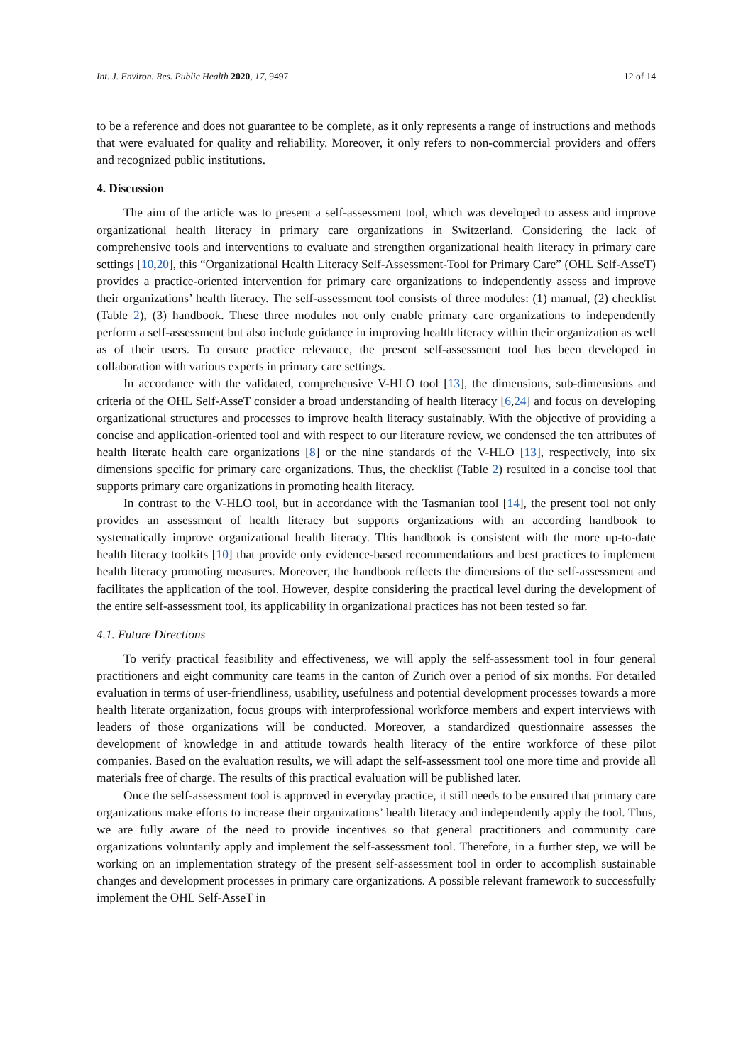Int. J. Environ. Res. Public Health 2020, 17, 9497 12 of 14
to be a reference and does not guarantee to be complete, as it only represents a range of instructions and methods that were evaluated for quality and reliability. Moreover, it only refers to non-commercial providers and offers and recognized public institutions.
4. Discussion
The aim of the article was to present a self-assessment tool, which was developed to assess and improve organizational health literacy in primary care organizations in Switzerland. Considering the lack of comprehensive tools and interventions to evaluate and strengthen organizational health literacy in primary care settings [10,20], this “Organizational Health Literacy Self-Assessment-Tool for Primary Care” (OHL Self-AsseT) provides a practice-oriented intervention for primary care organizations to independently assess and improve their organizations’ health literacy. The self-assessment tool consists of three modules: (1) manual, (2) checklist (Table 2), (3) handbook. These three modules not only enable primary care organizations to independently perform a self-assessment but also include guidance in improving health literacy within their organization as well as of their users. To ensure practice relevance, the present self-assessment tool has been developed in collaboration with various experts in primary care settings.
In accordance with the validated, comprehensive V-HLO tool [13], the dimensions, sub-dimensions and criteria of the OHL Self-AsseT consider a broad understanding of health literacy [6,24] and focus on developing organizational structures and processes to improve health literacy sustainably. With the objective of providing a concise and application-oriented tool and with respect to our literature review, we condensed the ten attributes of health literate health care organizations [8] or the nine standards of the V-HLO [13], respectively, into six dimensions specific for primary care organizations. Thus, the checklist (Table 2) resulted in a concise tool that supports primary care organizations in promoting health literacy.
In contrast to the V-HLO tool, but in accordance with the Tasmanian tool [14], the present tool not only provides an assessment of health literacy but supports organizations with an according handbook to systematically improve organizational health literacy. This handbook is consistent with the more up-to-date health literacy toolkits [10] that provide only evidence-based recommendations and best practices to implement health literacy promoting measures. Moreover, the handbook reflects the dimensions of the self-assessment and facilitates the application of the tool. However, despite considering the practical level during the development of the entire self-assessment tool, its applicability in organizational practices has not been tested so far.
4.1. Future Directions
To verify practical feasibility and effectiveness, we will apply the self-assessment tool in four general practitioners and eight community care teams in the canton of Zurich over a period of six months. For detailed evaluation in terms of user-friendliness, usability, usefulness and potential development processes towards a more health literate organization, focus groups with interprofessional workforce members and expert interviews with leaders of those organizations will be conducted. Moreover, a standardized questionnaire assesses the development of knowledge in and attitude towards health literacy of the entire workforce of these pilot companies. Based on the evaluation results, we will adapt the self-assessment tool one more time and provide all materials free of charge. The results of this practical evaluation will be published later.
Once the self-assessment tool is approved in everyday practice, it still needs to be ensured that primary care organizations make efforts to increase their organizations’ health literacy and independently apply the tool. Thus, we are fully aware of the need to provide incentives so that general practitioners and community care organizations voluntarily apply and implement the self-assessment tool. Therefore, in a further step, we will be working on an implementation strategy of the present self-assessment tool in order to accomplish sustainable changes and development processes in primary care organizations. A possible relevant framework to successfully implement the OHL Self-AsseT in